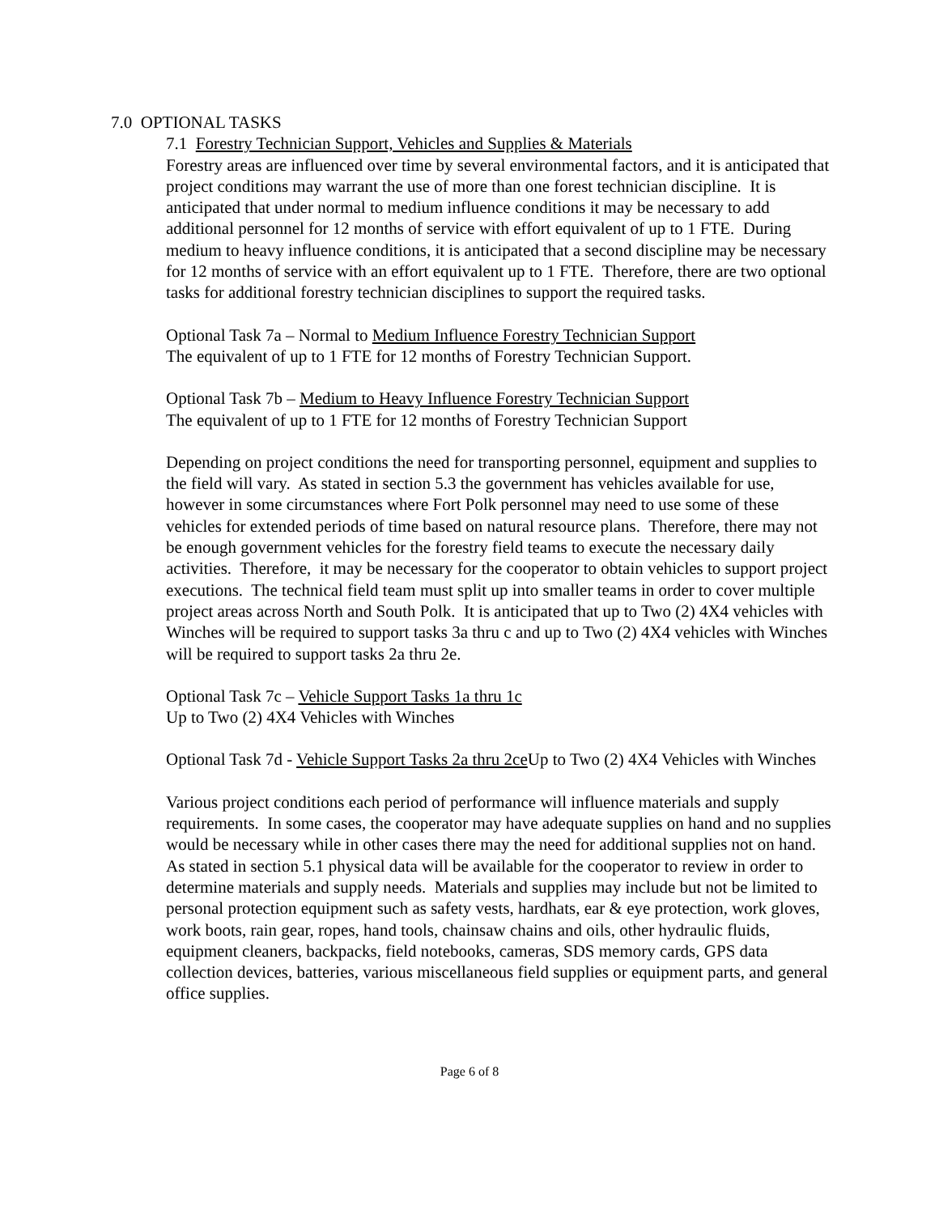7.0 OPTIONAL TASKS
7.1 Forestry Technician Support, Vehicles and Supplies & Materials
Forestry areas are influenced over time by several environmental factors, and it is anticipated that project conditions may warrant the use of more than one forest technician discipline. It is anticipated that under normal to medium influence conditions it may be necessary to add additional personnel for 12 months of service with effort equivalent of up to 1 FTE. During medium to heavy influence conditions, it is anticipated that a second discipline may be necessary for 12 months of service with an effort equivalent up to 1 FTE. Therefore, there are two optional tasks for additional forestry technician disciplines to support the required tasks.
Optional Task 7a – Normal to Medium Influence Forestry Technician Support
The equivalent of up to 1 FTE for 12 months of Forestry Technician Support.
Optional Task 7b – Medium to Heavy Influence Forestry Technician Support
The equivalent of up to 1 FTE for 12 months of Forestry Technician Support
Depending on project conditions the need for transporting personnel, equipment and supplies to the field will vary. As stated in section 5.3 the government has vehicles available for use, however in some circumstances where Fort Polk personnel may need to use some of these vehicles for extended periods of time based on natural resource plans. Therefore, there may not be enough government vehicles for the forestry field teams to execute the necessary daily activities. Therefore, it may be necessary for the cooperator to obtain vehicles to support project executions. The technical field team must split up into smaller teams in order to cover multiple project areas across North and South Polk. It is anticipated that up to Two (2) 4X4 vehicles with Winches will be required to support tasks 3a thru c and up to Two (2) 4X4 vehicles with Winches will be required to support tasks 2a thru 2e.
Optional Task 7c – Vehicle Support Tasks 1a thru 1c
Up to Two (2) 4X4 Vehicles with Winches
Optional Task 7d - Vehicle Support Tasks 2a thru 2ce Up to Two (2) 4X4 Vehicles with Winches
Various project conditions each period of performance will influence materials and supply requirements. In some cases, the cooperator may have adequate supplies on hand and no supplies would be necessary while in other cases there may the need for additional supplies not on hand. As stated in section 5.1 physical data will be available for the cooperator to review in order to determine materials and supply needs. Materials and supplies may include but not be limited to personal protection equipment such as safety vests, hardhats, ear & eye protection, work gloves, work boots, rain gear, ropes, hand tools, chainsaw chains and oils, other hydraulic fluids, equipment cleaners, backpacks, field notebooks, cameras, SDS memory cards, GPS data collection devices, batteries, various miscellaneous field supplies or equipment parts, and general office supplies.
Page 6 of 8